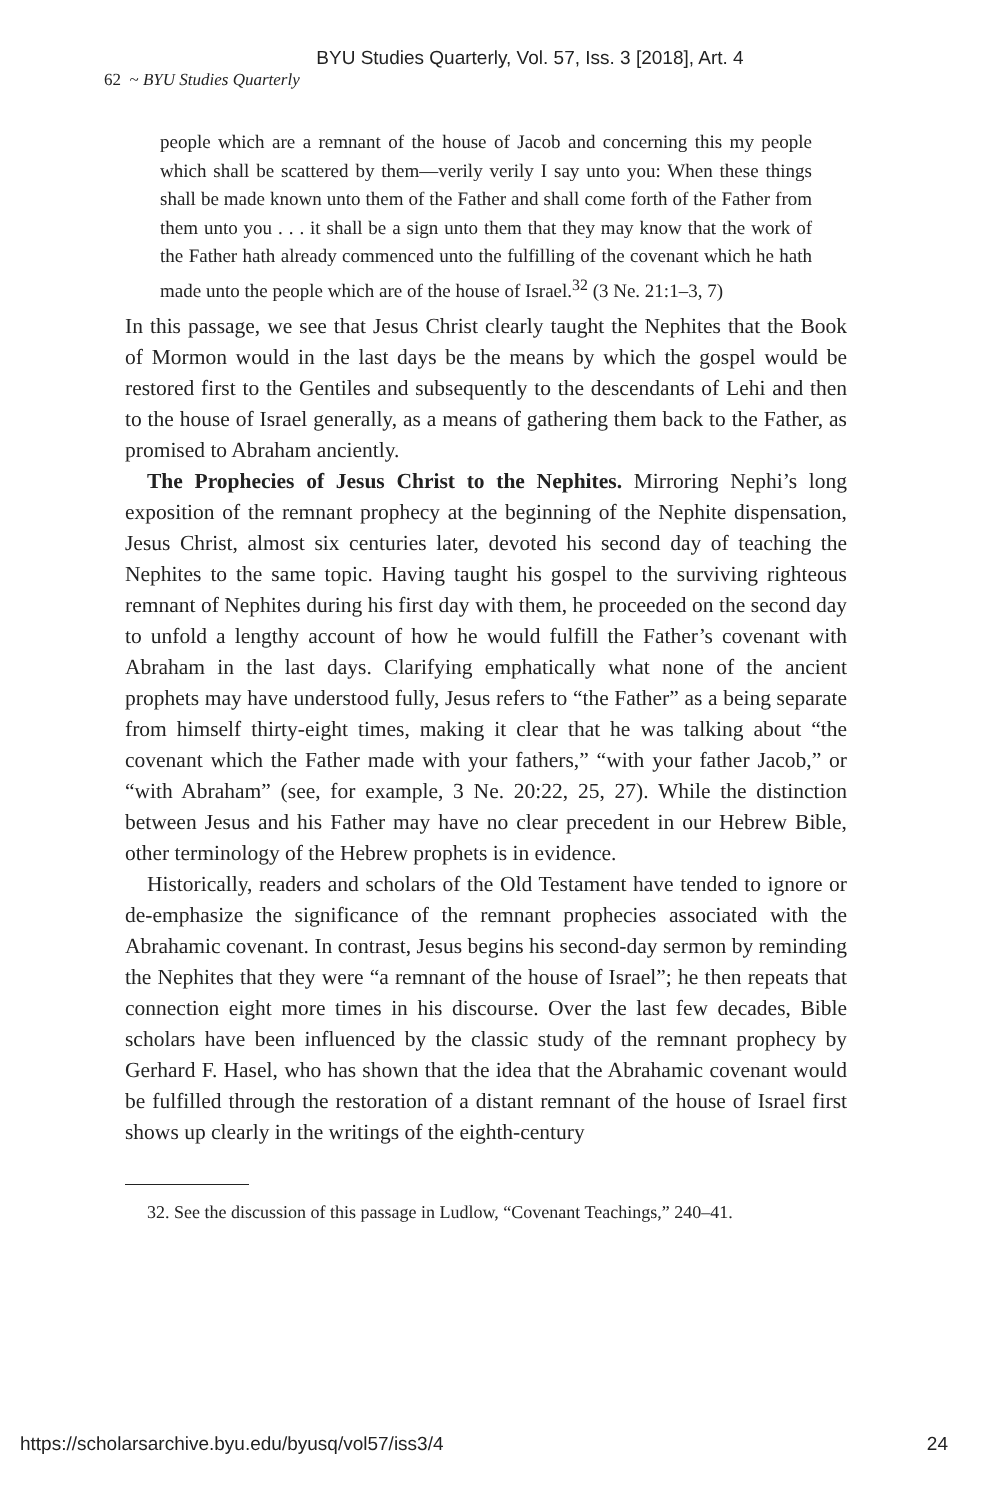BYU Studies Quarterly, Vol. 57, Iss. 3 [2018], Art. 4
62 ~ BYU Studies Quarterly
people which are a remnant of the house of Jacob and concerning this my people which shall be scattered by them—verily verily I say unto you: When these things shall be made known unto them of the Father and shall come forth of the Father from them unto you . . . it shall be a sign unto them that they may know that the work of the Father hath already commenced unto the fulfilling of the covenant which he hath made unto the people which are of the house of Israel.<sup>32</sup> (3 Ne. 21:1–3, 7)
In this passage, we see that Jesus Christ clearly taught the Nephites that the Book of Mormon would in the last days be the means by which the gospel would be restored first to the Gentiles and subsequently to the descendants of Lehi and then to the house of Israel generally, as a means of gathering them back to the Father, as promised to Abraham anciently.
The Prophecies of Jesus Christ to the Nephites. Mirroring Nephi’s long exposition of the remnant prophecy at the beginning of the Nephite dispensation, Jesus Christ, almost six centuries later, devoted his second day of teaching the Nephites to the same topic. Having taught his gospel to the surviving righteous remnant of Nephites during his first day with them, he proceeded on the second day to unfold a lengthy account of how he would fulfill the Father’s covenant with Abraham in the last days. Clarifying emphatically what none of the ancient prophets may have understood fully, Jesus refers to “the Father” as a being separate from himself thirty-eight times, making it clear that he was talking about “the covenant which the Father made with your fathers,” “with your father Jacob,” or “with Abraham” (see, for example, 3 Ne. 20:22, 25, 27). While the distinction between Jesus and his Father may have no clear precedent in our Hebrew Bible, other terminology of the Hebrew prophets is in evidence.
Historically, readers and scholars of the Old Testament have tended to ignore or de-emphasize the significance of the remnant prophecies associated with the Abrahamic covenant. In contrast, Jesus begins his second-day sermon by reminding the Nephites that they were “a remnant of the house of Israel”; he then repeats that connection eight more times in his discourse. Over the last few decades, Bible scholars have been influenced by the classic study of the remnant prophecy by Gerhard F. Hasel, who has shown that the idea that the Abrahamic covenant would be fulfilled through the restoration of a distant remnant of the house of Israel first shows up clearly in the writings of the eighth-century
32. See the discussion of this passage in Ludlow, “Covenant Teachings,” 240–41.
https://scholarsarchive.byu.edu/byusq/vol57/iss3/4 24